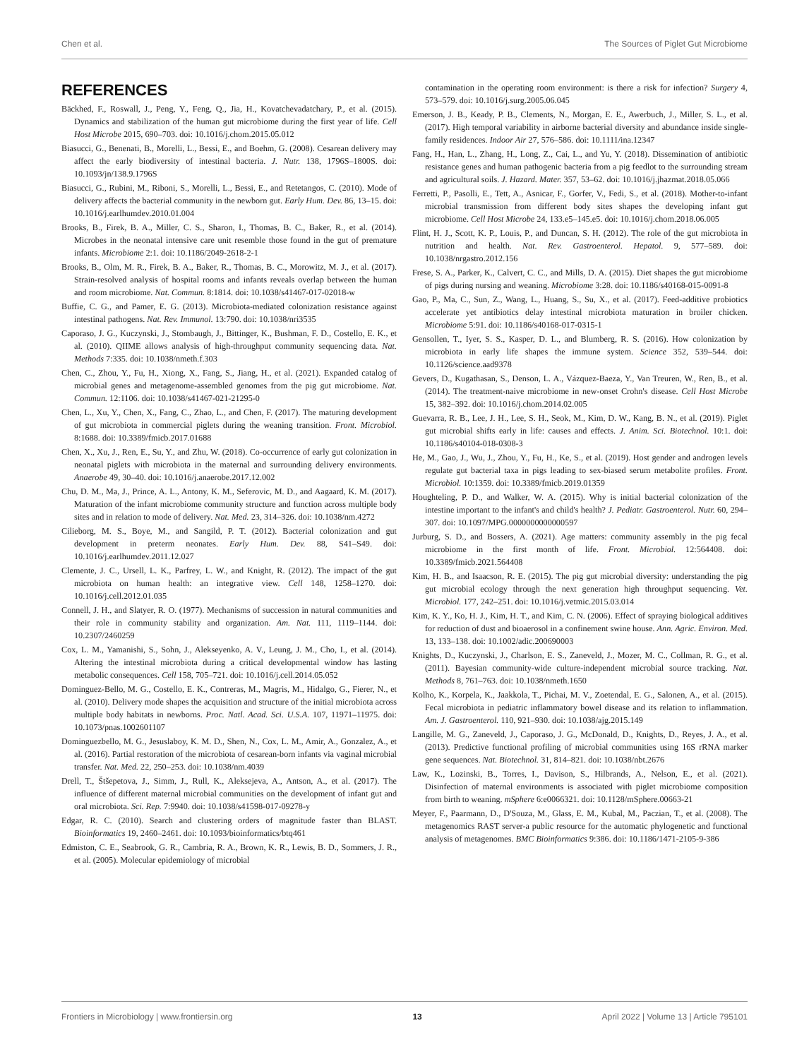Chen et al. The Sources of Piglet Gut Microbiome
REFERENCES
Bäckhed, F., Roswall, J., Peng, Y., Feng, Q., Jia, H., Kovatchevadatchary, P., et al. (2015). Dynamics and stabilization of the human gut microbiome during the first year of life. Cell Host Microbe 2015, 690–703. doi: 10.1016/j.chom.2015.05.012
Biasucci, G., Benenati, B., Morelli, L., Bessi, E., and Boehm, G. (2008). Cesarean delivery may affect the early biodiversity of intestinal bacteria. J. Nutr. 138, 1796S–1800S. doi: 10.1093/jn/138.9.1796S
Biasucci, G., Rubini, M., Riboni, S., Morelli, L., Bessi, E., and Retetangos, C. (2010). Mode of delivery affects the bacterial community in the newborn gut. Early Hum. Dev. 86, 13–15. doi: 10.1016/j.earlhumdev.2010.01.004
Brooks, B., Firek, B. A., Miller, C. S., Sharon, I., Thomas, B. C., Baker, R., et al. (2014). Microbes in the neonatal intensive care unit resemble those found in the gut of premature infants. Microbiome 2:1. doi: 10.1186/2049-2618-2-1
Brooks, B., Olm, M. R., Firek, B. A., Baker, R., Thomas, B. C., Morowitz, M. J., et al. (2017). Strain-resolved analysis of hospital rooms and infants reveals overlap between the human and room microbiome. Nat. Commun. 8:1814. doi: 10.1038/s41467-017-02018-w
Buffie, C. G., and Pamer, E. G. (2013). Microbiota-mediated colonization resistance against intestinal pathogens. Nat. Rev. Immunol. 13:790. doi: 10.1038/nri3535
Caporaso, J. G., Kuczynski, J., Stombaugh, J., Bittinger, K., Bushman, F. D., Costello, E. K., et al. (2010). QIIME allows analysis of high-throughput community sequencing data. Nat. Methods 7:335. doi: 10.1038/nmeth.f.303
Chen, C., Zhou, Y., Fu, H., Xiong, X., Fang, S., Jiang, H., et al. (2021). Expanded catalog of microbial genes and metagenome-assembled genomes from the pig gut microbiome. Nat. Commun. 12:1106. doi: 10.1038/s41467-021-21295-0
Chen, L., Xu, Y., Chen, X., Fang, C., Zhao, L., and Chen, F. (2017). The maturing development of gut microbiota in commercial piglets during the weaning transition. Front. Microbiol. 8:1688. doi: 10.3389/fmicb.2017.01688
Chen, X., Xu, J., Ren, E., Su, Y., and Zhu, W. (2018). Co-occurrence of early gut colonization in neonatal piglets with microbiota in the maternal and surrounding delivery environments. Anaerobe 49, 30–40. doi: 10.1016/j.anaerobe.2017.12.002
Chu, D. M., Ma, J., Prince, A. L., Antony, K. M., Seferovic, M. D., and Aagaard, K. M. (2017). Maturation of the infant microbiome community structure and function across multiple body sites and in relation to mode of delivery. Nat. Med. 23, 314–326. doi: 10.1038/nm.4272
Cilieborg, M. S., Boye, M., and Sangild, P. T. (2012). Bacterial colonization and gut development in preterm neonates. Early Hum. Dev. 88, S41–S49. doi: 10.1016/j.earlhumdev.2011.12.027
Clemente, J. C., Ursell, L. K., Parfrey, L. W., and Knight, R. (2012). The impact of the gut microbiota on human health: an integrative view. Cell 148, 1258–1270. doi: 10.1016/j.cell.2012.01.035
Connell, J. H., and Slatyer, R. O. (1977). Mechanisms of succession in natural communities and their role in community stability and organization. Am. Nat. 111, 1119–1144. doi: 10.2307/2460259
Cox, L. M., Yamanishi, S., Sohn, J., Alekseyenko, A. V., Leung, J. M., Cho, I., et al. (2014). Altering the intestinal microbiota during a critical developmental window has lasting metabolic consequences. Cell 158, 705–721. doi: 10.1016/j.cell.2014.05.052
Dominguez-Bello, M. G., Costello, E. K., Contreras, M., Magris, M., Hidalgo, G., Fierer, N., et al. (2010). Delivery mode shapes the acquisition and structure of the initial microbiota across multiple body habitats in newborns. Proc. Natl. Acad. Sci. U.S.A. 107, 11971–11975. doi: 10.1073/pnas.1002601107
Dominguezbello, M. G., Jesuslaboy, K. M. D., Shen, N., Cox, L. M., Amir, A., Gonzalez, A., et al. (2016). Partial restoration of the microbiota of cesarean-born infants via vaginal microbial transfer. Nat. Med. 22, 250–253. doi: 10.1038/nm.4039
Drell, T., Štšepetova, J., Simm, J., Rull, K., Aleksejeva, A., Antson, A., et al. (2017). The influence of different maternal microbial communities on the development of infant gut and oral microbiota. Sci. Rep. 7:9940. doi: 10.1038/s41598-017-09278-y
Edgar, R. C. (2010). Search and clustering orders of magnitude faster than BLAST. Bioinformatics 19, 2460–2461. doi: 10.1093/bioinformatics/btq461
Edmiston, C. E., Seabrook, G. R., Cambria, R. A., Brown, K. R., Lewis, B. D., Sommers, J. R., et al. (2005). Molecular epidemiology of microbial
contamination in the operating room environment: is there a risk for infection? Surgery 4, 573–579. doi: 10.1016/j.surg.2005.06.045
Emerson, J. B., Keady, P. B., Clements, N., Morgan, E. E., Awerbuch, J., Miller, S. L., et al. (2017). High temporal variability in airborne bacterial diversity and abundance inside single-family residences. Indoor Air 27, 576–586. doi: 10.1111/ina.12347
Fang, H., Han, L., Zhang, H., Long, Z., Cai, L., and Yu, Y. (2018). Dissemination of antibiotic resistance genes and human pathogenic bacteria from a pig feedlot to the surrounding stream and agricultural soils. J. Hazard. Mater. 357, 53–62. doi: 10.1016/j.jhazmat.2018.05.066
Ferretti, P., Pasolli, E., Tett, A., Asnicar, F., Gorfer, V., Fedi, S., et al. (2018). Mother-to-infant microbial transmission from different body sites shapes the developing infant gut microbiome. Cell Host Microbe 24, 133.e5–145.e5. doi: 10.1016/j.chom.2018.06.005
Flint, H. J., Scott, K. P., Louis, P., and Duncan, S. H. (2012). The role of the gut microbiota in nutrition and health. Nat. Rev. Gastroenterol. Hepatol. 9, 577–589. doi: 10.1038/nrgastro.2012.156
Frese, S. A., Parker, K., Calvert, C. C., and Mills, D. A. (2015). Diet shapes the gut microbiome of pigs during nursing and weaning. Microbiome 3:28. doi: 10.1186/s40168-015-0091-8
Gao, P., Ma, C., Sun, Z., Wang, L., Huang, S., Su, X., et al. (2017). Feed-additive probiotics accelerate yet antibiotics delay intestinal microbiota maturation in broiler chicken. Microbiome 5:91. doi: 10.1186/s40168-017-0315-1
Gensollen, T., Iyer, S. S., Kasper, D. L., and Blumberg, R. S. (2016). How colonization by microbiota in early life shapes the immune system. Science 352, 539–544. doi: 10.1126/science.aad9378
Gevers, D., Kugathasan, S., Denson, L. A., Vázquez-Baeza, Y., Van Treuren, W., Ren, B., et al. (2014). The treatment-naive microbiome in new-onset Crohn's disease. Cell Host Microbe 15, 382–392. doi: 10.1016/j.chom.2014.02.005
Guevarra, R. B., Lee, J. H., Lee, S. H., Seok, M., Kim, D. W., Kang, B. N., et al. (2019). Piglet gut microbial shifts early in life: causes and effects. J. Anim. Sci. Biotechnol. 10:1. doi: 10.1186/s40104-018-0308-3
He, M., Gao, J., Wu, J., Zhou, Y., Fu, H., Ke, S., et al. (2019). Host gender and androgen levels regulate gut bacterial taxa in pigs leading to sex-biased serum metabolite profiles. Front. Microbiol. 10:1359. doi: 10.3389/fmicb.2019.01359
Houghteling, P. D., and Walker, W. A. (2015). Why is initial bacterial colonization of the intestine important to the infant's and child's health? J. Pediatr. Gastroenterol. Nutr. 60, 294–307. doi: 10.1097/MPG.0000000000000597
Jurburg, S. D., and Bossers, A. (2021). Age matters: community assembly in the pig fecal microbiome in the first month of life. Front. Microbiol. 12:564408. doi: 10.3389/fmicb.2021.564408
Kim, H. B., and Isaacson, R. E. (2015). The pig gut microbial diversity: understanding the pig gut microbial ecology through the next generation high throughput sequencing. Vet. Microbiol. 177, 242–251. doi: 10.1016/j.vetmic.2015.03.014
Kim, K. Y., Ko, H. J., Kim, H. T., and Kim, C. N. (2006). Effect of spraying biological additives for reduction of dust and bioaerosol in a confinement swine house. Ann. Agric. Environ. Med. 13, 133–138. doi: 10.1002/adic.200690003
Knights, D., Kuczynski, J., Charlson, E. S., Zaneveld, J., Mozer, M. C., Collman, R. G., et al. (2011). Bayesian community-wide culture-independent microbial source tracking. Nat. Methods 8, 761–763. doi: 10.1038/nmeth.1650
Kolho, K., Korpela, K., Jaakkola, T., Pichai, M. V., Zoetendal, E. G., Salonen, A., et al. (2015). Fecal microbiota in pediatric inflammatory bowel disease and its relation to inflammation. Am. J. Gastroenterol. 110, 921–930. doi: 10.1038/ajg.2015.149
Langille, M. G., Zaneveld, J., Caporaso, J. G., McDonald, D., Knights, D., Reyes, J. A., et al. (2013). Predictive functional profiling of microbial communities using 16S rRNA marker gene sequences. Nat. Biotechnol. 31, 814–821. doi: 10.1038/nbt.2676
Law, K., Lozinski, B., Torres, I., Davison, S., Hilbrands, A., Nelson, E., et al. (2021). Disinfection of maternal environments is associated with piglet microbiome composition from birth to weaning. mSphere 6:e0066321. doi: 10.1128/mSphere.00663-21
Meyer, F., Paarmann, D., D'Souza, M., Glass, E. M., Kubal, M., Paczian, T., et al. (2008). The metagenomics RAST server-a public resource for the automatic phylogenetic and functional analysis of metagenomes. BMC Bioinformatics 9:386. doi: 10.1186/1471-2105-9-386
Frontiers in Microbiology | www.frontiersin.org 13 April 2022 | Volume 13 | Article 795101